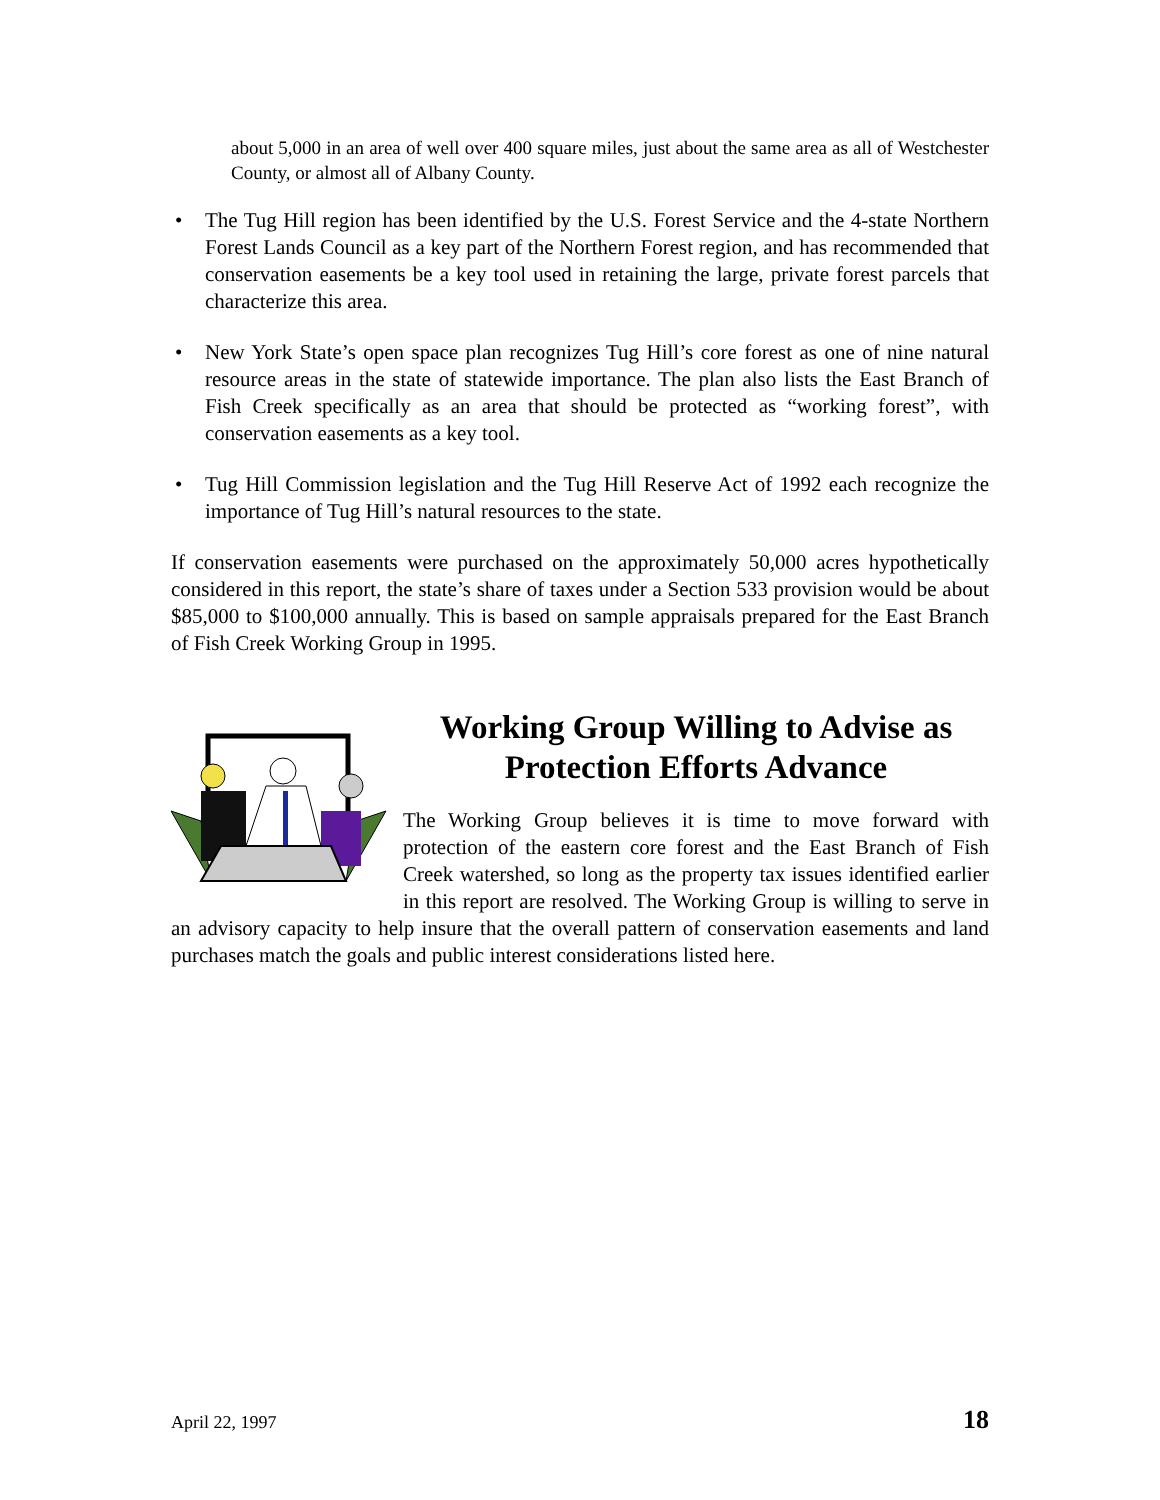about 5,000 in an area of well over 400 square miles, just about the same area as all of Westchester County, or almost all of Albany County.
• The Tug Hill region has been identified by the U.S. Forest Service and the 4-state Northern Forest Lands Council as a key part of the Northern Forest region, and has recommended that conservation easements be a key tool used in retaining the large, private forest parcels that characterize this area.
• New York State’s open space plan recognizes Tug Hill’s core forest as one of nine natural resource areas in the state of statewide importance. The plan also lists the East Branch of Fish Creek specifically as an area that should be protected as “working forest”, with conservation easements as a key tool.
• Tug Hill Commission legislation and the Tug Hill Reserve Act of 1992 each recognize the importance of Tug Hill’s natural resources to the state.
If conservation easements were purchased on the approximately 50,000 acres hypothetically considered in this report, the state’s share of taxes under a Section 533 provision would be about $85,000 to $100,000 annually. This is based on sample appraisals prepared for the East Branch of Fish Creek Working Group in 1995.
Working Group Willing to Advise as Protection Efforts Advance
The Working Group believes it is time to move forward with protection of the eastern core forest and the East Branch of Fish Creek watershed, so long as the property tax issues identified earlier in this report are resolved. The Working Group is willing to serve in an advisory capacity to help insure that the overall pattern of conservation easements and land purchases match the goals and public interest considerations listed here.
April 22, 1997 18